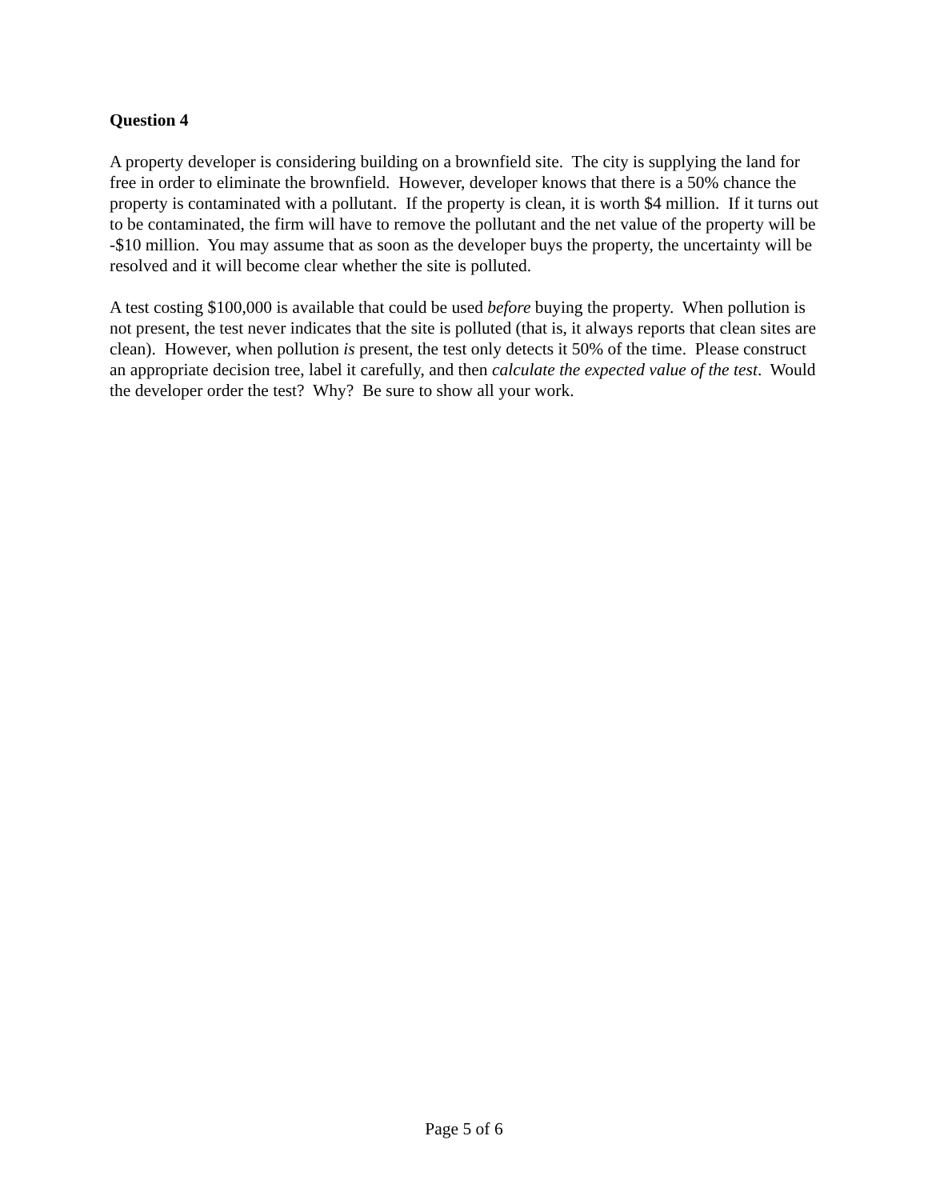Question 4
A property developer is considering building on a brownfield site. The city is supplying the land for free in order to eliminate the brownfield. However, developer knows that there is a 50% chance the property is contaminated with a pollutant. If the property is clean, it is worth $4 million. If it turns out to be contaminated, the firm will have to remove the pollutant and the net value of the property will be -$10 million. You may assume that as soon as the developer buys the property, the uncertainty will be resolved and it will become clear whether the site is polluted.
A test costing $100,000 is available that could be used before buying the property. When pollution is not present, the test never indicates that the site is polluted (that is, it always reports that clean sites are clean). However, when pollution is present, the test only detects it 50% of the time. Please construct an appropriate decision tree, label it carefully, and then calculate the expected value of the test. Would the developer order the test? Why? Be sure to show all your work.
Page 5 of 6